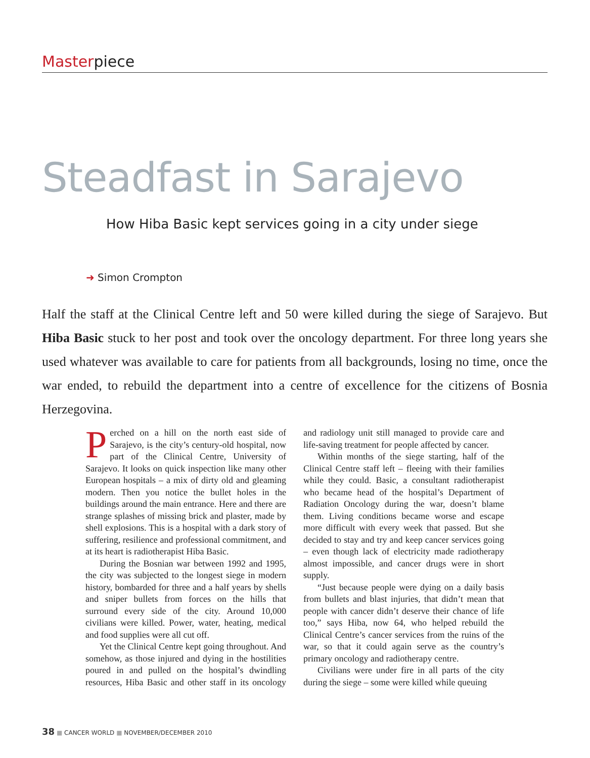Masterpiece
Steadfast in Sarajevo
How Hiba Basic kept services going in a city under siege
➜ Simon Crompton
Half the staff at the Clinical Centre left and 50 were killed during the siege of Sarajevo. But Hiba Basic stuck to her post and took over the oncology department. For three long years she used whatever was available to care for patients from all backgrounds, losing no time, once the war ended, to rebuild the department into a centre of excellence for the citizens of Bosnia Herzegovina.
Perched on a hill on the north east side of Sarajevo, is the city’s century-old hospital, now part of the Clinical Centre, University of Sarajevo. It looks on quick inspection like many other European hospitals – a mix of dirty old and gleaming modern. Then you notice the bullet holes in the buildings around the main entrance. Here and there are strange splashes of missing brick and plaster, made by shell explosions. This is a hospital with a dark story of suffering, resilience and professional commitment, and at its heart is radiotherapist Hiba Basic.
During the Bosnian war between 1992 and 1995, the city was subjected to the longest siege in modern history, bombarded for three and a half years by shells and sniper bullets from forces on the hills that surround every side of the city. Around 10,000 civilians were killed. Power, water, heating, medical and food supplies were all cut off.
Yet the Clinical Centre kept going throughout. And somehow, as those injured and dying in the hostilities poured in and pulled on the hospital’s dwindling resources, Hiba Basic and other staff in its oncology and radiology unit still managed to provide care and life-saving treatment for people affected by cancer.
Within months of the siege starting, half of the Clinical Centre staff left – fleeing with their families while they could. Basic, a consultant radiotherapist who became head of the hospital’s Department of Radiation Oncology during the war, doesn’t blame them. Living conditions became worse and escape more difficult with every week that passed. But she decided to stay and try and keep cancer services going – even though lack of electricity made radiotherapy almost impossible, and cancer drugs were in short supply.
“Just because people were dying on a daily basis from bullets and blast injuries, that didn’t mean that people with cancer didn’t deserve their chance of life too,” says Hiba, now 64, who helped rebuild the Clinical Centre’s cancer services from the ruins of the war, so that it could again serve as the country’s primary oncology and radiotherapy centre.
Civilians were under fire in all parts of the city during the siege – some were killed while queuing
38 ■ CANCER WORLD ■ NOVEMBER/DECEMBER 2010